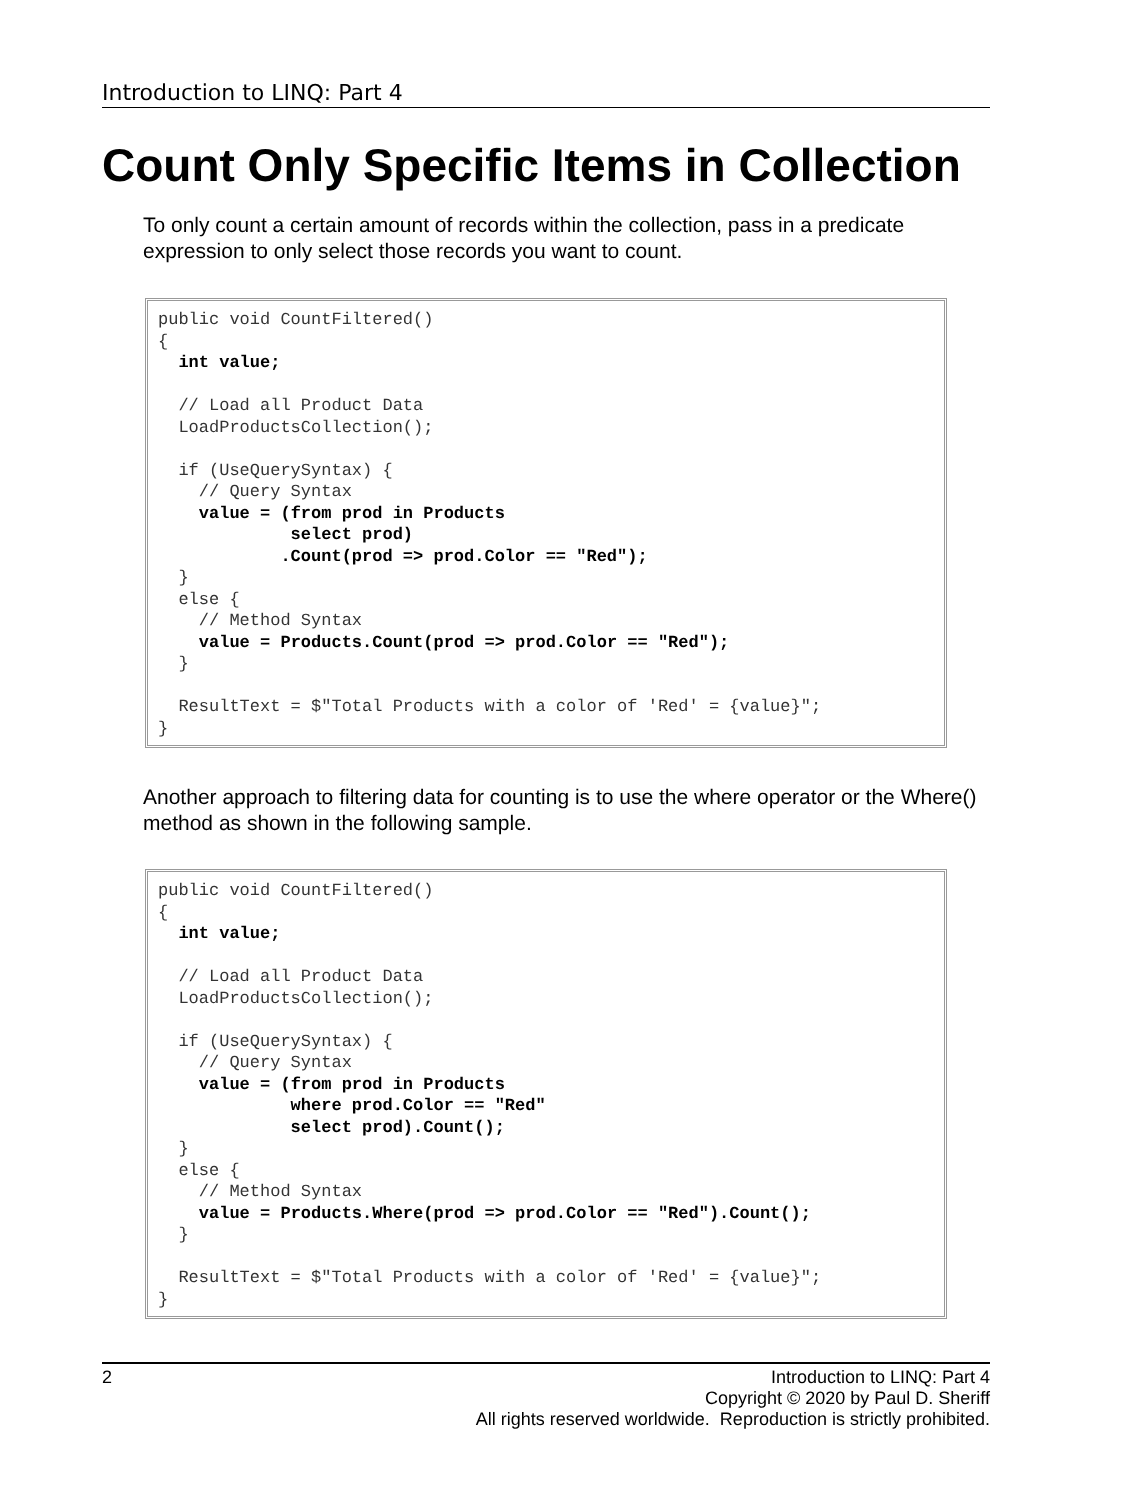Introduction to LINQ: Part 4
Count Only Specific Items in Collection
To only count a certain amount of records within the collection, pass in a predicate expression to only select those records you want to count.
public void CountFiltered()
{
  int value;

  // Load all Product Data
  LoadProductsCollection();

  if (UseQuerySyntax) {
    // Query Syntax
    value = (from prod in Products
             select prod)
            .Count(prod => prod.Color == "Red");
  }
  else {
    // Method Syntax
    value = Products.Count(prod => prod.Color == "Red");
  }

  ResultText = $"Total Products with a color of 'Red' = {value}";
}
Another approach to filtering data for counting is to use the where operator or the Where() method as shown in the following sample.
public void CountFiltered()
{
  int value;

  // Load all Product Data
  LoadProductsCollection();

  if (UseQuerySyntax) {
    // Query Syntax
    value = (from prod in Products
             where prod.Color == "Red"
             select prod).Count();
  }
  else {
    // Method Syntax
    value = Products.Where(prod => prod.Color == "Red").Count();
  }

  ResultText = $"Total Products with a color of 'Red' = {value}";
}
2
Introduction to LINQ: Part 4
Copyright © 2020 by Paul D. Sheriff
All rights reserved worldwide. Reproduction is strictly prohibited.